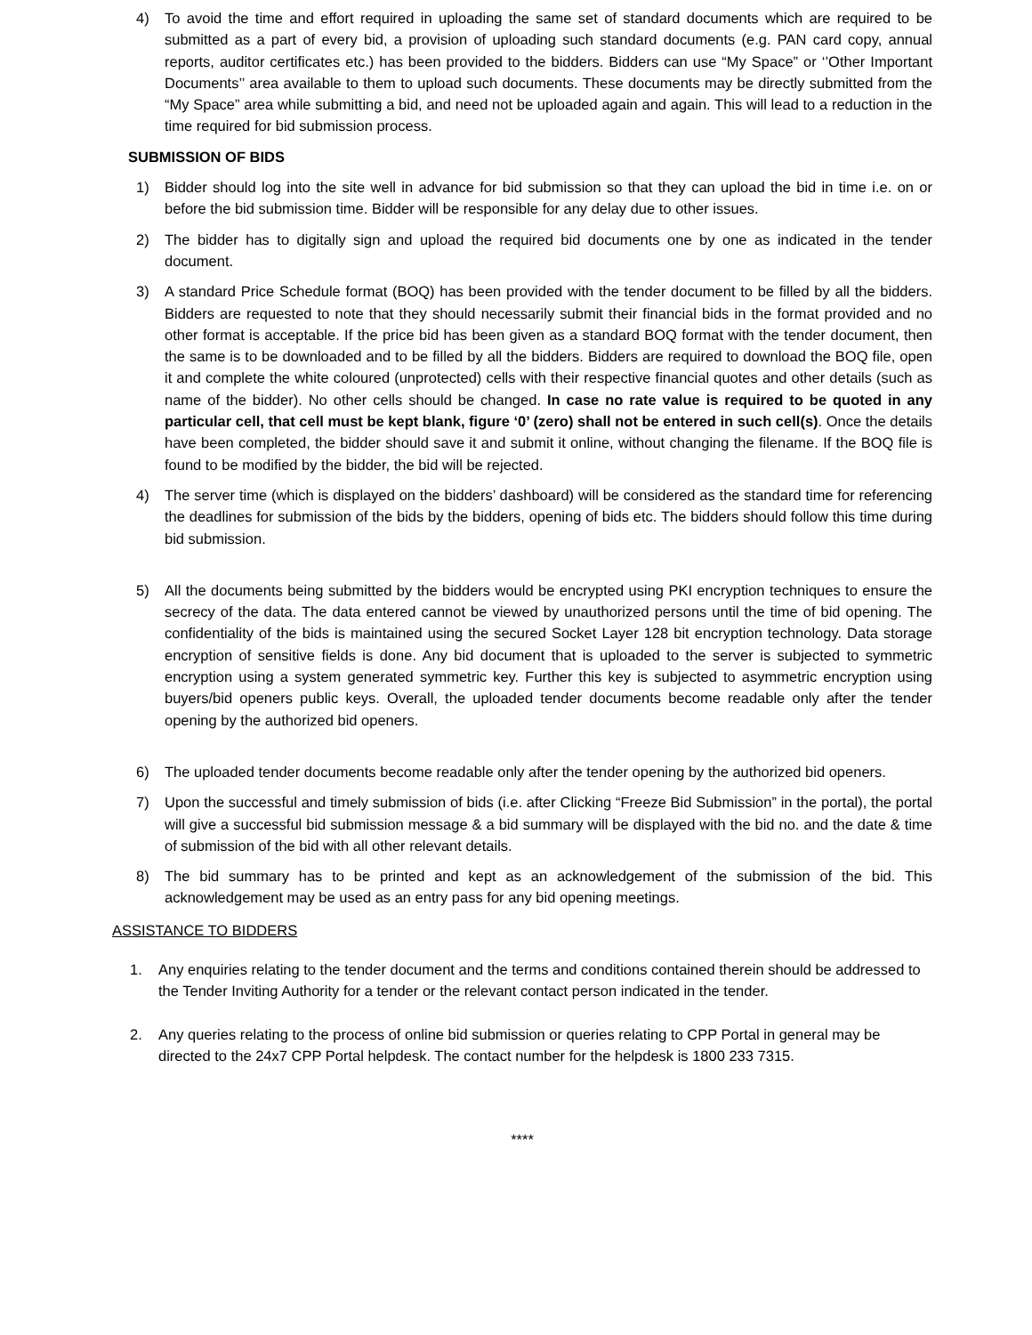4) To avoid the time and effort required in uploading the same set of standard documents which are required to be submitted as a part of every bid, a provision of uploading such standard documents (e.g. PAN card copy, annual reports, auditor certificates etc.) has been provided to the bidders. Bidders can use “My Space” or ‘’Other Important Documents’’ area available to them to upload such documents. These documents may be directly submitted from the “My Space” area while submitting a bid, and need not be uploaded again and again. This will lead to a reduction in the time required for bid submission process.
SUBMISSION OF BIDS
1) Bidder should log into the site well in advance for bid submission so that they can upload the bid in time i.e. on or before the bid submission time. Bidder will be responsible for any delay due to other issues.
2) The bidder has to digitally sign and upload the required bid documents one by one as indicated in the tender document.
3) A standard Price Schedule format (BOQ) has been provided with the tender document to be filled by all the bidders. Bidders are requested to note that they should necessarily submit their financial bids in the format provided and no other format is acceptable. If the price bid has been given as a standard BOQ format with the tender document, then the same is to be downloaded and to be filled by all the bidders. Bidders are required to download the BOQ file, open it and complete the white coloured (unprotected) cells with their respective financial quotes and other details (such as name of the bidder). No other cells should be changed. In case no rate value is required to be quoted in any particular cell, that cell must be kept blank, figure ‘0’ (zero) shall not be entered in such cell(s). Once the details have been completed, the bidder should save it and submit it online, without changing the filename. If the BOQ file is found to be modified by the bidder, the bid will be rejected.
4) The server time (which is displayed on the bidders’ dashboard) will be considered as the standard time for referencing the deadlines for submission of the bids by the bidders, opening of bids etc. The bidders should follow this time during bid submission.
5) All the documents being submitted by the bidders would be encrypted using PKI encryption techniques to ensure the secrecy of the data. The data entered cannot be viewed by unauthorized persons until the time of bid opening. The confidentiality of the bids is maintained using the secured Socket Layer 128 bit encryption technology. Data storage encryption of sensitive fields is done. Any bid document that is uploaded to the server is subjected to symmetric encryption using a system generated symmetric key. Further this key is subjected to asymmetric encryption using buyers/bid openers public keys. Overall, the uploaded tender documents become readable only after the tender opening by the authorized bid openers.
6) The uploaded tender documents become readable only after the tender opening by the authorized bid openers.
7) Upon the successful and timely submission of bids (i.e. after Clicking “Freeze Bid Submission” in the portal), the portal will give a successful bid submission message & a bid summary will be displayed with the bid no. and the date & time of submission of the bid with all other relevant details.
8) The bid summary has to be printed and kept as an acknowledgement of the submission of the bid. This acknowledgement may be used as an entry pass for any bid opening meetings.
ASSISTANCE TO BIDDERS
1. Any enquiries relating to the tender document and the terms and conditions contained therein should be addressed to the Tender Inviting Authority for a tender or the relevant contact person indicated in the tender.
2. Any queries relating to the process of online bid submission or queries relating to CPP Portal in general may be directed to the 24x7 CPP Portal helpdesk. The contact number for the helpdesk is 1800 233 7315.
****